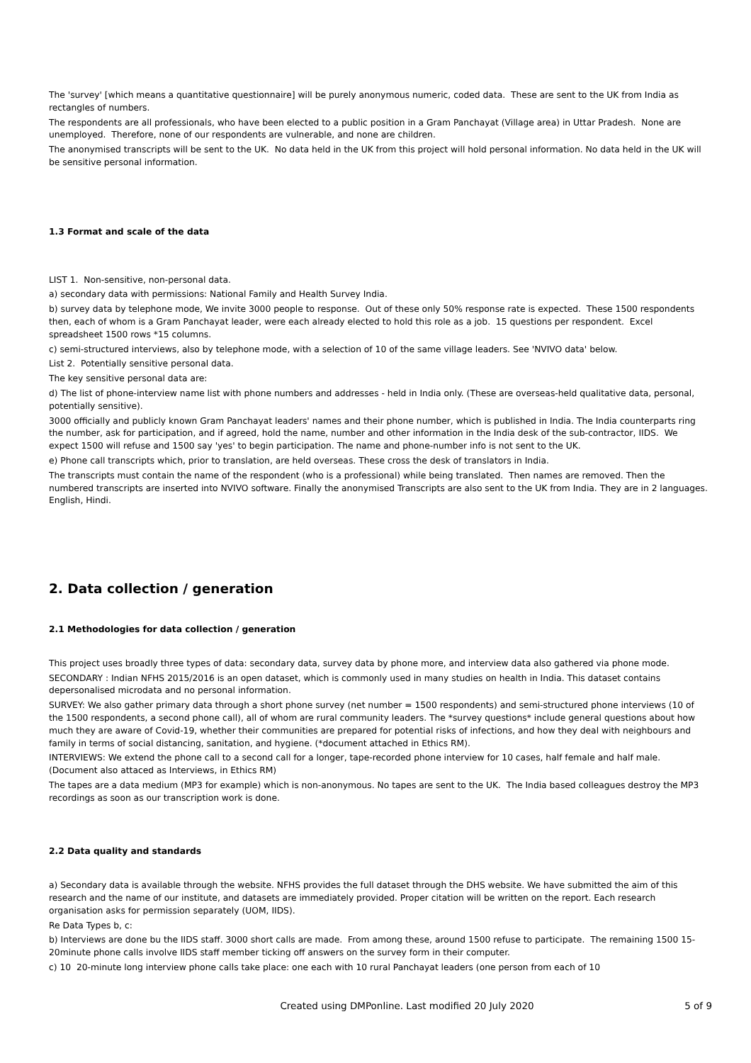The 'survey' [which means a quantitative questionnaire] will be purely anonymous numeric, coded data. These are sent to the UK from India as rectangles of numbers.
The respondents are all professionals, who have been elected to a public position in a Gram Panchayat (Village area) in Uttar Pradesh. None are unemployed. Therefore, none of our respondents are vulnerable, and none are children.
The anonymised transcripts will be sent to the UK. No data held in the UK from this project will hold personal information. No data held in the UK will be sensitive personal information.
1.3 Format and scale of the data
LIST 1. Non-sensitive, non-personal data.
a) secondary data with permissions: National Family and Health Survey India.
b) survey data by telephone mode, We invite 3000 people to response. Out of these only 50% response rate is expected. These 1500 respondents then, each of whom is a Gram Panchayat leader, were each already elected to hold this role as a job. 15 questions per respondent. Excel spreadsheet 1500 rows *15 columns.
c) semi-structured interviews, also by telephone mode, with a selection of 10 of the same village leaders. See 'NVIVO data' below.
List 2. Potentially sensitive personal data.
The key sensitive personal data are:
d) The list of phone-interview name list with phone numbers and addresses - held in India only. (These are overseas-held qualitative data, personal, potentially sensitive).
3000 officially and publicly known Gram Panchayat leaders' names and their phone number, which is published in India. The India counterparts ring the number, ask for participation, and if agreed, hold the name, number and other information in the India desk of the sub-contractor, IIDS. We expect 1500 will refuse and 1500 say 'yes' to begin participation. The name and phone-number info is not sent to the UK.
e) Phone call transcripts which, prior to translation, are held overseas. These cross the desk of translators in India.
The transcripts must contain the name of the respondent (who is a professional) while being translated. Then names are removed. Then the numbered transcripts are inserted into NVIVO software. Finally the anonymised Transcripts are also sent to the UK from India. They are in 2 languages. English, Hindi.
2. Data collection / generation
2.1 Methodologies for data collection / generation
This project uses broadly three types of data: secondary data, survey data by phone more, and interview data also gathered via phone mode.
SECONDARY : Indian NFHS 2015/2016 is an open dataset, which is commonly used in many studies on health in India. This dataset contains depersonalised microdata and no personal information.
SURVEY: We also gather primary data through a short phone survey (net number = 1500 respondents) and semi-structured phone interviews (10 of the 1500 respondents, a second phone call), all of whom are rural community leaders. The *survey questions* include general questions about how much they are aware of Covid-19, whether their communities are prepared for potential risks of infections, and how they deal with neighbours and family in terms of social distancing, sanitation, and hygiene. (*document attached in Ethics RM).
INTERVIEWS: We extend the phone call to a second call for a longer, tape-recorded phone interview for 10 cases, half female and half male. (Document also attaced as Interviews, in Ethics RM)
The tapes are a data medium (MP3 for example) which is non-anonymous. No tapes are sent to the UK. The India based colleagues destroy the MP3 recordings as soon as our transcription work is done.
2.2 Data quality and standards
a) Secondary data is available through the website. NFHS provides the full dataset through the DHS website. We have submitted the aim of this research and the name of our institute, and datasets are immediately provided. Proper citation will be written on the report. Each research organisation asks for permission separately (UOM, IIDS).
Re Data Types b, c:
b) Interviews are done bu the IIDS staff. 3000 short calls are made. From among these, around 1500 refuse to participate. The remaining 1500 15-20minute phone calls involve IIDS staff member ticking off answers on the survey form in their computer.
c) 10 20-minute long interview phone calls take place: one each with 10 rural Panchayat leaders (one person from each of 10
Created using DMPonline. Last modified 20 July 2020
5 of 9